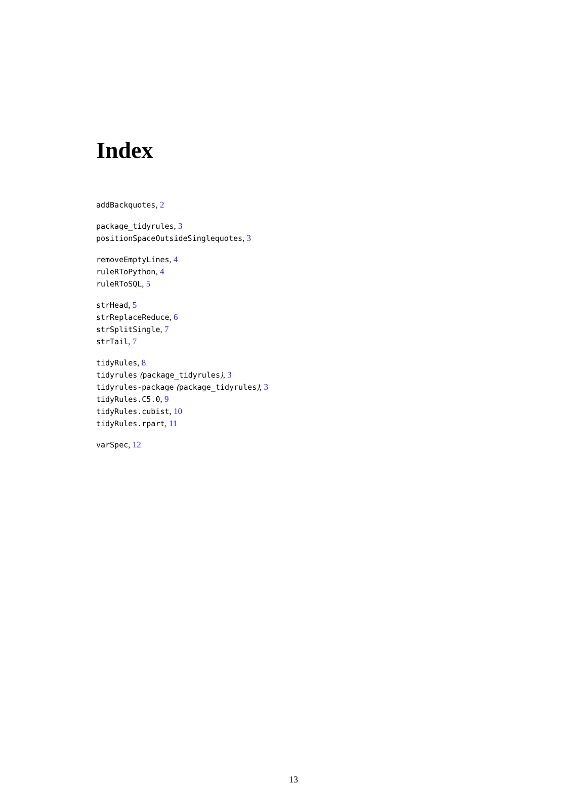Index
addBackquotes, 2
package_tidyrules, 3
positionSpaceOutsideSinglequotes, 3
removeEmptyLines, 4
ruleRToPython, 4
ruleRToSQL, 5
strHead, 5
strReplaceReduce, 6
strSplitSingle, 7
strTail, 7
tidyRules, 8
tidyrules (package_tidyrules), 3
tidyrules-package (package_tidyrules), 3
tidyRules.C5.0, 9
tidyRules.cubist, 10
tidyRules.rpart, 11
varSpec, 12
13